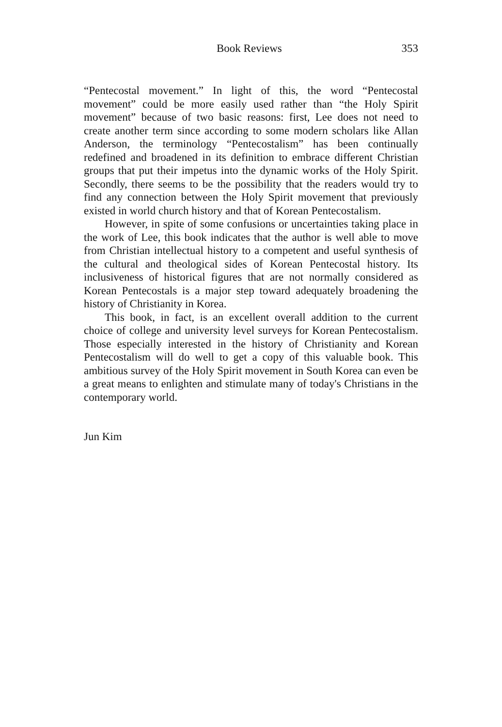Book Reviews 353
“Pentecostal movement.” In light of this, the word “Pentecostal movement” could be more easily used rather than “the Holy Spirit movement” because of two basic reasons: first, Lee does not need to create another term since according to some modern scholars like Allan Anderson, the terminology “Pentecostalism” has been continually redefined and broadened in its definition to embrace different Christian groups that put their impetus into the dynamic works of the Holy Spirit. Secondly, there seems to be the possibility that the readers would try to find any connection between the Holy Spirit movement that previously existed in world church history and that of Korean Pentecostalism.
However, in spite of some confusions or uncertainties taking place in the work of Lee, this book indicates that the author is well able to move from Christian intellectual history to a competent and useful synthesis of the cultural and theological sides of Korean Pentecostal history. Its inclusiveness of historical figures that are not normally considered as Korean Pentecostals is a major step toward adequately broadening the history of Christianity in Korea.
This book, in fact, is an excellent overall addition to the current choice of college and university level surveys for Korean Pentecostalism. Those especially interested in the history of Christianity and Korean Pentecostalism will do well to get a copy of this valuable book. This ambitious survey of the Holy Spirit movement in South Korea can even be a great means to enlighten and stimulate many of today's Christians in the contemporary world.
Jun Kim